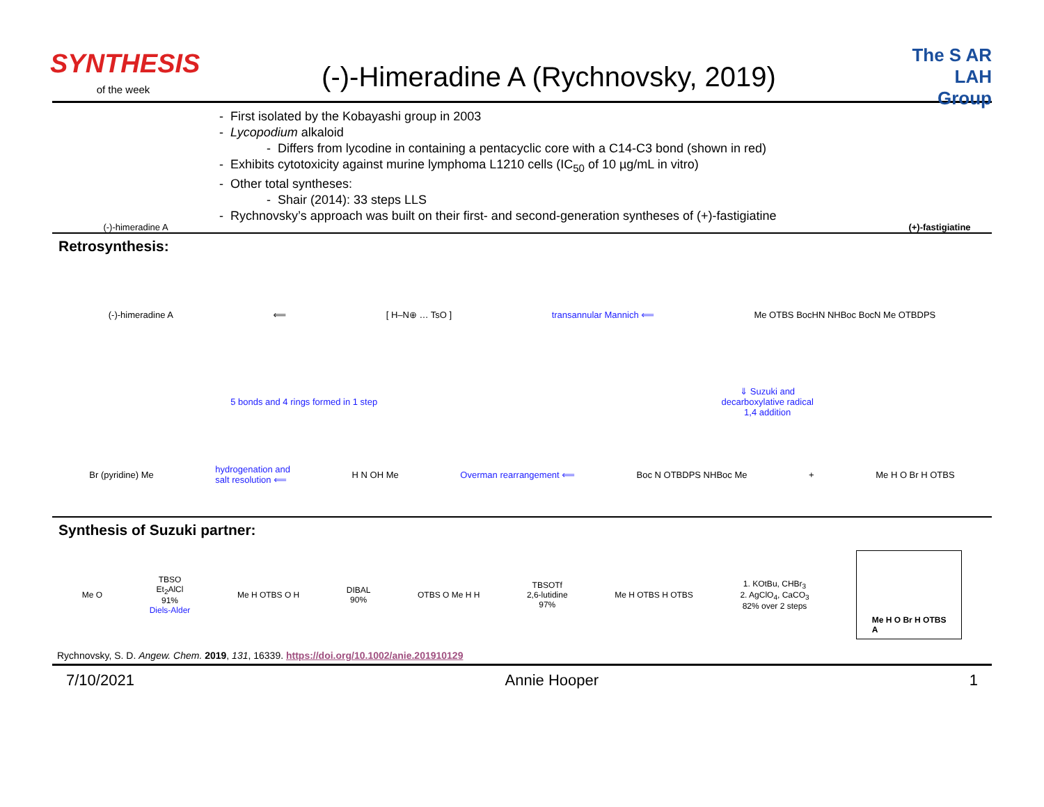SYNTHESIS
of the week
(-)-Himeradine A (Rychnovsky, 2019)
The S AR LAH Group
(-)-himeradine A
- First isolated by the Kobayashi group in 2003
- Lycopodium alkaloid
- Differs from lycodine in containing a pentacyclic core with a C14-C3 bond (shown in red)
- Exhibits cytotoxicity against murine lymphoma L1210 cells (IC<sub>50</sub> of 10 µg/mL in vitro)
- Other total syntheses:
- Shair (2014): 33 steps LLS
- Rychnovsky’s approach was built on their first- and second-generation syntheses of (+)-fastigiatine
(+)-fastigiatine
Retrosynthesis:
(-)-himeradine A ⟸ [ H–N⊕ … TsO ] transannular Mannich ⟸ Me OTBS BocHN NHBoc BocN Me OTBDPS
5 bonds and 4 rings formed in 1 step ⇓ Suzuki and
decarboxylative radical
1,4 addition
Br (pyridine) Me hydrogenation and
salt resolution ⟸ H N OH Me Overman rearrangement ⟸ Boc N OTBDPS NHBoc Me + Me H O Br H OTBS
Synthesis of Suzuki partner:
Me O TBSO
Et<sub>2</sub>AlCl
91%
Diels-Alder Me H OTBS O H DIBAL
90% OTBS O Me H H TBSOTf
2,6-lutidine
97% Me H OTBS H OTBS 1. KOtBu, CHBr<sub>3</sub>
2. AgClO<sub>4</sub>, CaCO<sub>3</sub>
82% over 2 steps
Me H O Br H OTBS
A
Rychnovsky, S. D. Angew. Chem. 2019, 131, 16339. https://doi.org/10.1002/anie.201910129
7/10/2021 Annie Hooper 1